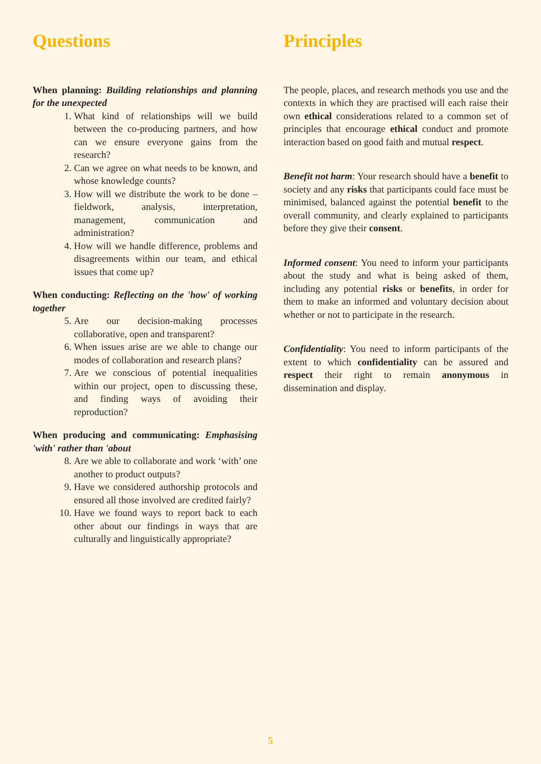Questions
When planning: Building relationships and planning for the unexpected
1. What kind of relationships will we build between the co-producing partners, and how can we ensure everyone gains from the research?
2. Can we agree on what needs to be known, and whose knowledge counts?
3. How will we distribute the work to be done – fieldwork, analysis, interpretation, management, communication and administration?
4. How will we handle difference, problems and disagreements within our team, and ethical issues that come up?
When conducting: Reflecting on the 'how' of working together
5. Are our decision-making processes collaborative, open and transparent?
6. When issues arise are we able to change our modes of collaboration and research plans?
7. Are we conscious of potential inequalities within our project, open to discussing these, and finding ways of avoiding their reproduction?
When producing and communicating: Emphasising 'with' rather than 'about
8. Are we able to collaborate and work ‘with’ one another to product outputs?
9. Have we considered authorship protocols and ensured all those involved are credited fairly?
10. Have we found ways to report back to each other about our findings in ways that are culturally and linguistically appropriate?
Principles
The people, places, and research methods you use and the contexts in which they are practised will each raise their own ethical considerations related to a common set of principles that encourage ethical conduct and promote interaction based on good faith and mutual respect.
Benefit not harm: Your research should have a benefit to society and any risks that participants could face must be minimised, balanced against the potential benefit to the overall community, and clearly explained to participants before they give their consent.
Informed consent: You need to inform your participants about the study and what is being asked of them, including any potential risks or benefits, in order for them to make an informed and voluntary decision about whether or not to participate in the research.
Confidentiality: You need to inform participants of the extent to which confidentiality can be assured and respect their right to remain anonymous in dissemination and display.
5